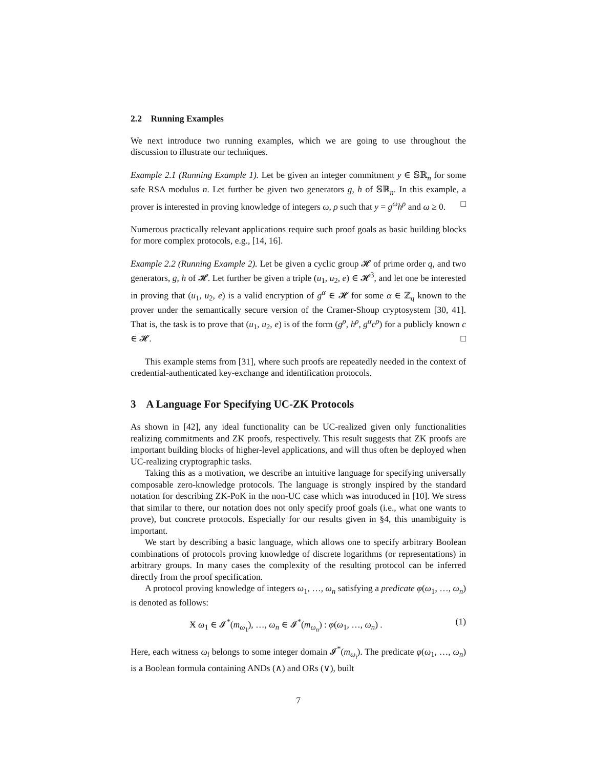2.2 Running Examples
We next introduce two running examples, which we are going to use throughout the discussion to illustrate our techniques.
Example 2.1 (Running Example 1). Let be given an integer commitment y ∈ 𝕊ℝ<sub>n</sub> for some safe RSA modulus n. Let further be given two generators g, h of 𝕊ℝ<sub>n</sub>. In this example, a prover is interested in proving knowledge of integers ω, ρ such that y = g<sup>ω</sup>h<sup>ρ</sup> and ω ≥ 0. □
Numerous practically relevant applications require such proof goals as basic building blocks for more complex protocols, e.g., [14, 16].
Example 2.2 (Running Example 2). Let be given a cyclic group 𝓗 of prime order q, and two generators, g, h of 𝓗. Let further be given a triple (u<sub>1</sub>, u<sub>2</sub>, e) ∈ 𝓗<sup>3</sup>, and let one be interested in proving that (u<sub>1</sub>, u<sub>2</sub>, e) is a valid encryption of g<sup>α</sup> ∈ 𝓗 for some α ∈ ℤ<sub>q</sub> known to the prover under the semantically secure version of the Cramer-Shoup cryptosystem [30, 41]. That is, the task is to prove that (u<sub>1</sub>, u<sub>2</sub>, e) is of the form (g<sup>ρ</sup>, h<sup>ρ</sup>, g<sup>α</sup>c<sup>ρ</sup>) for a publicly known c ∈ 𝓗. □
This example stems from [31], where such proofs are repeatedly needed in the context of credential-authenticated key-exchange and identification protocols.
3 A Language For Specifying UC-ZK Protocols
As shown in [42], any ideal functionality can be UC-realized given only functionalities realizing commitments and ZK proofs, respectively. This result suggests that ZK proofs are important building blocks of higher-level applications, and will thus often be deployed when UC-realizing cryptographic tasks.
Taking this as a motivation, we describe an intuitive language for specifying universally composable zero-knowledge protocols. The language is strongly inspired by the standard notation for describing ZK-PoK in the non-UC case which was introduced in [10]. We stress that similar to there, our notation does not only specify proof goals (i.e., what one wants to prove), but concrete protocols. Especially for our results given in §4, this unambiguity is important.
We start by describing a basic language, which allows one to specify arbitrary Boolean combinations of protocols proving knowledge of discrete logarithms (or representations) in arbitrary groups. In many cases the complexity of the resulting protocol can be inferred directly from the proof specification.
A protocol proving knowledge of integers ω<sub>1</sub>, …, ω<sub>n</sub> satisfying a predicate φ(ω<sub>1</sub>, …, ω<sub>n</sub>) is denoted as follows:
Ӿ ω<sub>1</sub> ∈ 𝓘<sup>*</sup>(m<sub>ω<sub>1</sub></sub>), …, ω<sub>n</sub> ∈ 𝓘<sup>*</sup>(m<sub>ω<sub>n</sub></sub>) : φ(ω<sub>1</sub>, …, ω<sub>n</sub>) . (1)
Here, each witness ω<sub>i</sub> belongs to some integer domain 𝓘<sup>*</sup>(m<sub>ω<sub>i</sub></sub>). The predicate φ(ω<sub>1</sub>, …, ω<sub>n</sub>) is a Boolean formula containing ANDs (∧) and ORs (∨), built
7